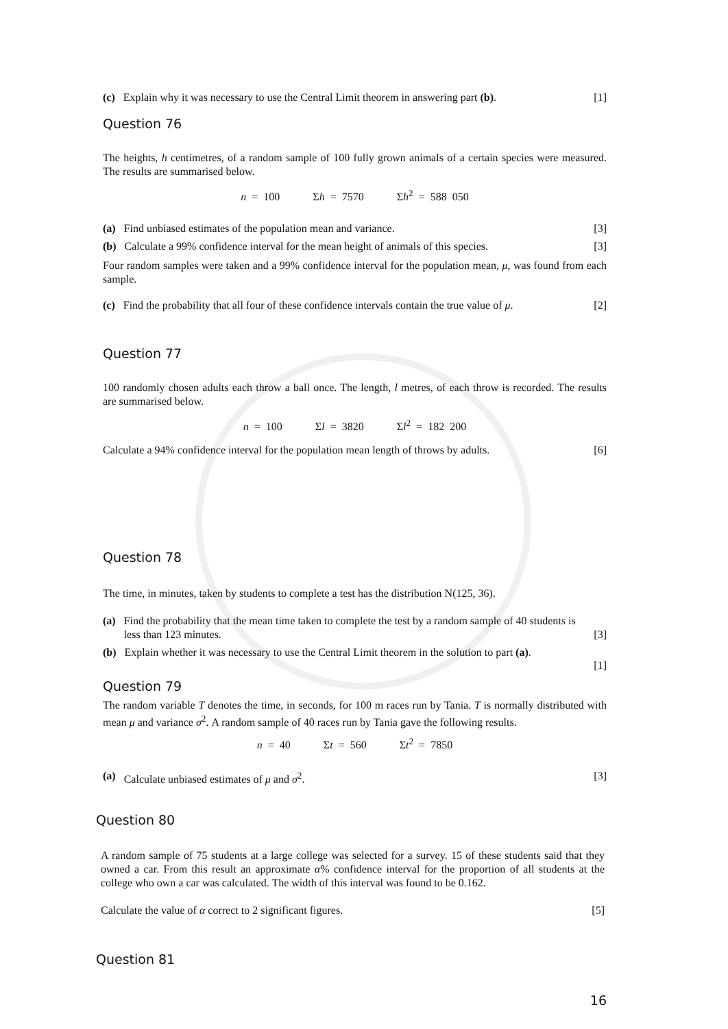(c) Explain why it was necessary to use the Central Limit theorem in answering part (b). [1]
Question 76
The heights, h centimetres, of a random sample of 100 fully grown animals of a certain species were measured. The results are summarised below.
n = 100 Σh = 7570 Σh<sup>2</sup> = 588 050
(a) Find unbiased estimates of the population mean and variance. [3]
(b) Calculate a 99% confidence interval for the mean height of animals of this species. [3]
Four random samples were taken and a 99% confidence interval for the population mean, μ, was found from each sample.
(c) Find the probability that all four of these confidence intervals contain the true value of μ. [2]
Question 77
100 randomly chosen adults each throw a ball once. The length, l metres, of each throw is recorded. The results are summarised below.
n = 100 Σl = 3820 Σl<sup>2</sup> = 182 200
Calculate a 94% confidence interval for the population mean length of throws by adults. [6]
Question 78
The time, in minutes, taken by students to complete a test has the distribution N(125, 36).
(a) Find the probability that the mean time taken to complete the test by a random sample of 40 students is less than 123 minutes. [3]
(b) Explain whether it was necessary to use the Central Limit theorem in the solution to part (a).
[1]
Question 79
The random variable T denotes the time, in seconds, for 100 m races run by Tania. T is normally distributed with mean μ and variance σ<sup>2</sup>. A random sample of 40 races run by Tania gave the following results.
n = 40 Σt = 560 Σt<sup>2</sup> = 7850
(a) Calculate unbiased estimates of μ and σ<sup>2</sup>. [3]
Question 80
A random sample of 75 students at a large college was selected for a survey. 15 of these students said that they owned a car. From this result an approximate α% confidence interval for the proportion of all students at the college who own a car was calculated. The width of this interval was found to be 0.162.
Calculate the value of α correct to 2 significant figures. [5]
Question 81
16